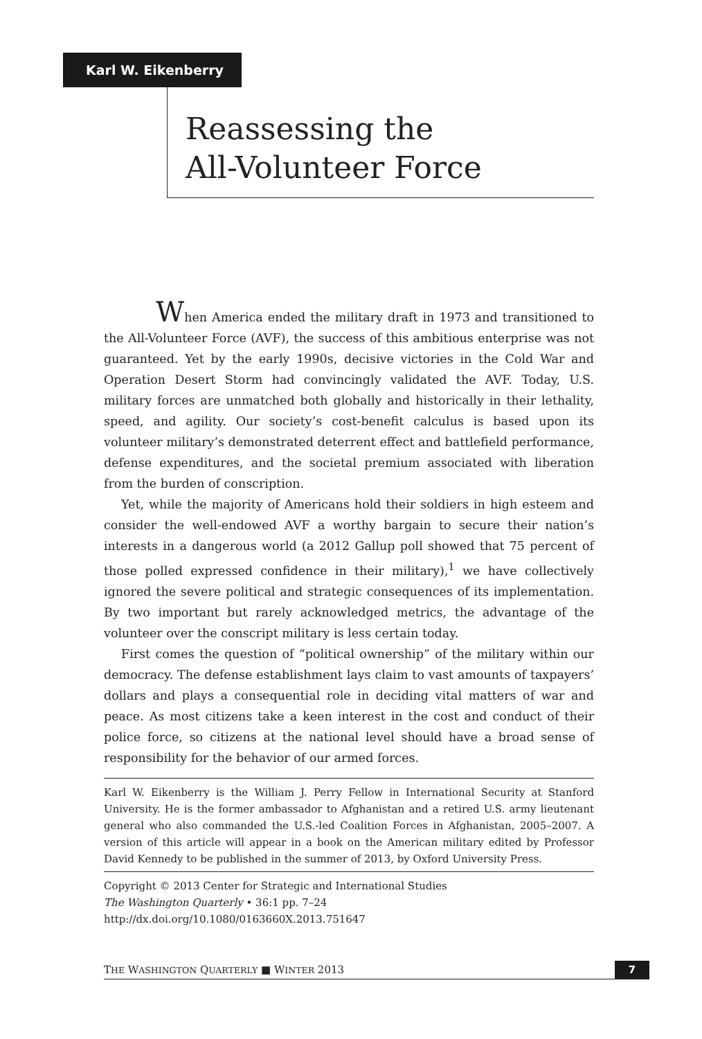Karl W. Eikenberry
Reassessing the
All-Volunteer Force
When America ended the military draft in 1973 and transitioned to the All-Volunteer Force (AVF), the success of this ambitious enterprise was not guaranteed. Yet by the early 1990s, decisive victories in the Cold War and Operation Desert Storm had convincingly validated the AVF. Today, U.S. military forces are unmatched both globally and historically in their lethality, speed, and agility. Our society’s cost-benefit calculus is based upon its volunteer military’s demonstrated deterrent effect and battlefield performance, defense expenditures, and the societal premium associated with liberation from the burden of conscription.
Yet, while the majority of Americans hold their soldiers in high esteem and consider the well-endowed AVF a worthy bargain to secure their nation’s interests in a dangerous world (a 2012 Gallup poll showed that 75 percent of those polled expressed confidence in their military),<sup>1</sup> we have collectively ignored the severe political and strategic consequences of its implementation. By two important but rarely acknowledged metrics, the advantage of the volunteer over the conscript military is less certain today.
First comes the question of “political ownership” of the military within our democracy. The defense establishment lays claim to vast amounts of taxpayers’ dollars and plays a consequential role in deciding vital matters of war and peace. As most citizens take a keen interest in the cost and conduct of their police force, so citizens at the national level should have a broad sense of responsibility for the behavior of our armed forces.
Karl W. Eikenberry is the William J. Perry Fellow in International Security at Stanford University. He is the former ambassador to Afghanistan and a retired U.S. army lieutenant general who also commanded the U.S.-led Coalition Forces in Afghanistan, 2005–2007. A version of this article will appear in a book on the American military edited by Professor David Kennedy to be published in the summer of 2013, by Oxford University Press.
Copyright © 2013 Center for Strategic and International Studies
The Washington Quarterly • 36:1 pp. 7–24
http://dx.doi.org/10.1080/0163660X.2013.751647
THE WASHINGTON QUARTERLY ■ WINTER 2013 7